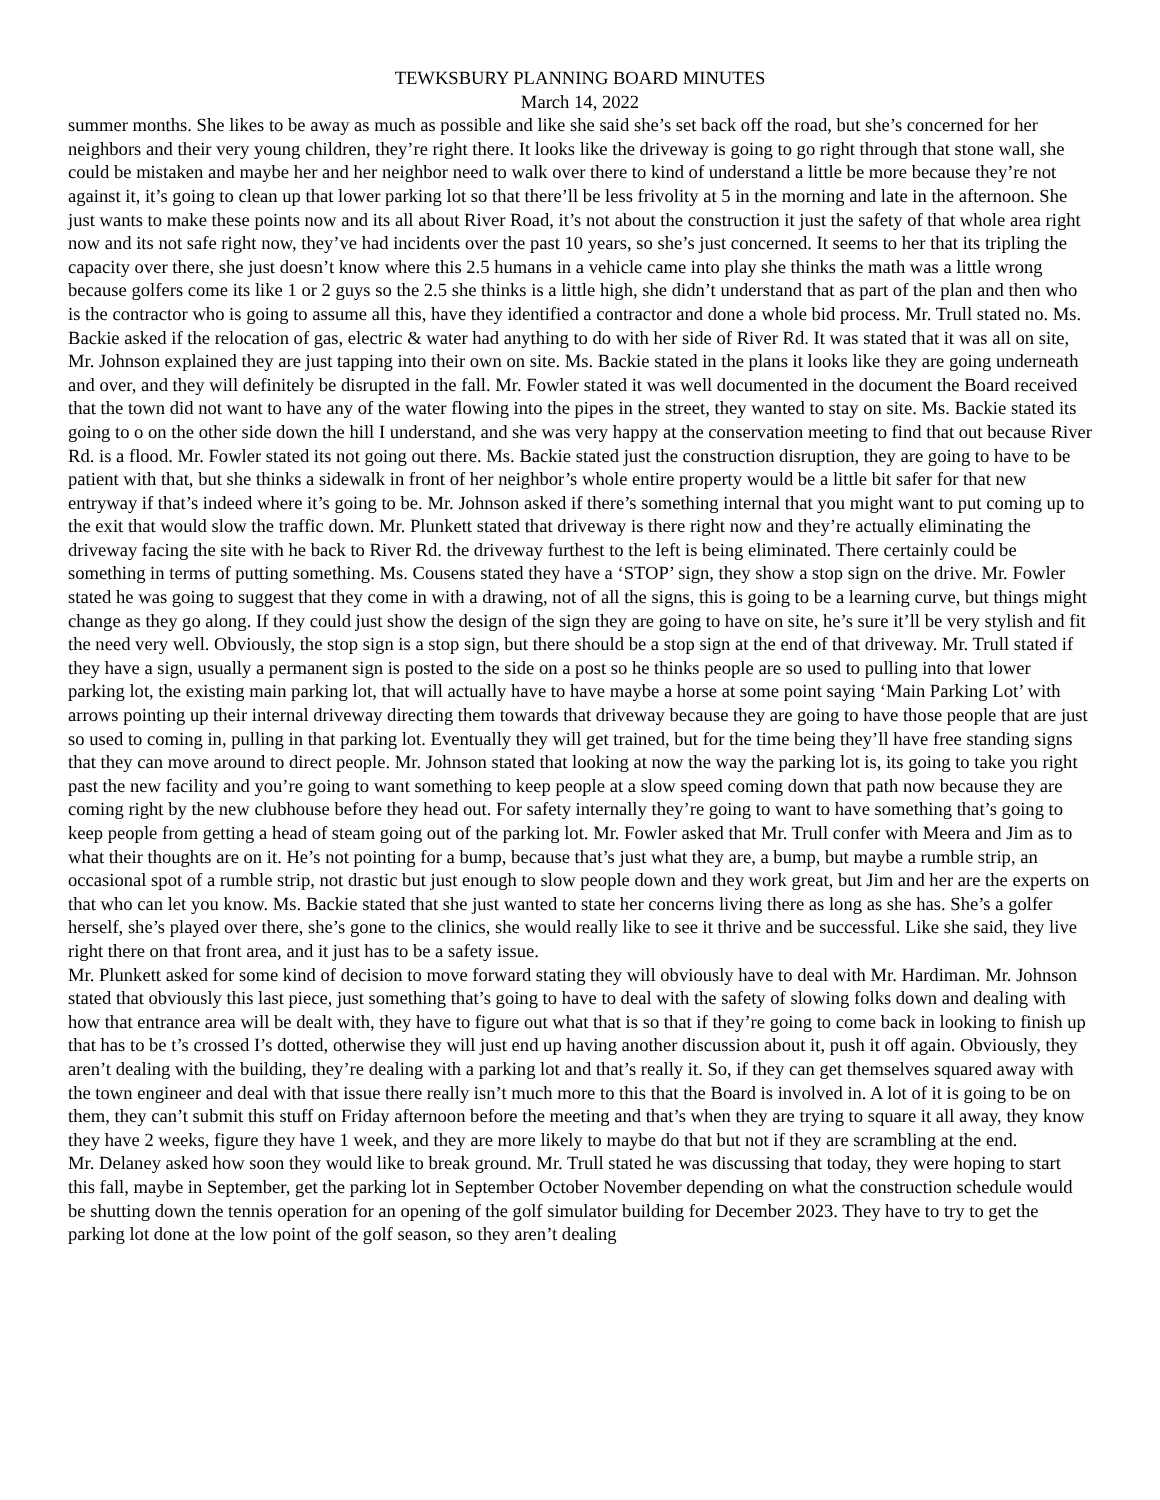TEWKSBURY PLANNING BOARD MINUTES
March 14, 2022
summer months. She likes to be away as much as possible and like she said she’s set back off the road, but she’s concerned for her neighbors and their very young children, they’re right there. It looks like the driveway is going to go right through that stone wall, she could be mistaken and maybe her and her neighbor need to walk over there to kind of understand a little be more because they’re not against it, it’s going to clean up that lower parking lot so that there’ll be less frivolity at 5 in the morning and late in the afternoon. She just wants to make these points now and its all about River Road, it’s not about the construction it just the safety of that whole area right now and its not safe right now, they’ve had incidents over the past 10 years, so she’s just concerned. It seems to her that its tripling the capacity over there, she just doesn’t know where this 2.5 humans in a vehicle came into play she thinks the math was a little wrong because golfers come its like 1 or 2 guys so the 2.5 she thinks is a little high, she didn’t understand that as part of the plan and then who is the contractor who is going to assume all this, have they identified a contractor and done a whole bid process. Mr. Trull stated no. Ms. Backie asked if the relocation of gas, electric & water had anything to do with her side of River Rd. It was stated that it was all on site, Mr. Johnson explained they are just tapping into their own on site. Ms. Backie stated in the plans it looks like they are going underneath and over, and they will definitely be disrupted in the fall. Mr. Fowler stated it was well documented in the document the Board received that the town did not want to have any of the water flowing into the pipes in the street, they wanted to stay on site. Ms. Backie stated its going to o on the other side down the hill I understand, and she was very happy at the conservation meeting to find that out because River Rd. is a flood. Mr. Fowler stated its not going out there. Ms. Backie stated just the construction disruption, they are going to have to be patient with that, but she thinks a sidewalk in front of her neighbor’s whole entire property would be a little bit safer for that new entryway if that’s indeed where it’s going to be. Mr. Johnson asked if there’s something internal that you might want to put coming up to the exit that would slow the traffic down. Mr. Plunkett stated that driveway is there right now and they’re actually eliminating the driveway facing the site with he back to River Rd. the driveway furthest to the left is being eliminated. There certainly could be something in terms of putting something. Ms. Cousens stated they have a ‘STOP’ sign, they show a stop sign on the drive. Mr. Fowler stated he was going to suggest that they come in with a drawing, not of all the signs, this is going to be a learning curve, but things might change as they go along. If they could just show the design of the sign they are going to have on site, he’s sure it’ll be very stylish and fit the need very well. Obviously, the stop sign is a stop sign, but there should be a stop sign at the end of that driveway. Mr. Trull stated if they have a sign, usually a permanent sign is posted to the side on a post so he thinks people are so used to pulling into that lower parking lot, the existing main parking lot, that will actually have to have maybe a horse at some point saying ‘Main Parking Lot’ with arrows pointing up their internal driveway directing them towards that driveway because they are going to have those people that are just so used to coming in, pulling in that parking lot. Eventually they will get trained, but for the time being they’ll have free standing signs that they can move around to direct people. Mr. Johnson stated that looking at now the way the parking lot is, its going to take you right past the new facility and you’re going to want something to keep people at a slow speed coming down that path now because they are coming right by the new clubhouse before they head out. For safety internally they’re going to want to have something that’s going to keep people from getting a head of steam going out of the parking lot. Mr. Fowler asked that Mr. Trull confer with Meera and Jim as to what their thoughts are on it. He’s not pointing for a bump, because that’s just what they are, a bump, but maybe a rumble strip, an occasional spot of a rumble strip, not drastic but just enough to slow people down and they work great, but Jim and her are the experts on that who can let you know. Ms. Backie stated that she just wanted to state her concerns living there as long as she has. She’s a golfer herself, she’s played over there, she’s gone to the clinics, she would really like to see it thrive and be successful. Like she said, they live right there on that front area, and it just has to be a safety issue.
Mr. Plunkett asked for some kind of decision to move forward stating they will obviously have to deal with Mr. Hardiman. Mr. Johnson stated that obviously this last piece, just something that’s going to have to deal with the safety of slowing folks down and dealing with how that entrance area will be dealt with, they have to figure out what that is so that if they’re going to come back in looking to finish up that has to be t’s crossed I’s dotted, otherwise they will just end up having another discussion about it, push it off again. Obviously, they aren’t dealing with the building, they’re dealing with a parking lot and that’s really it. So, if they can get themselves squared away with the town engineer and deal with that issue there really isn’t much more to this that the Board is involved in. A lot of it is going to be on them, they can’t submit this stuff on Friday afternoon before the meeting and that’s when they are trying to square it all away, they know they have 2 weeks, figure they have 1 week, and they are more likely to maybe do that but not if they are scrambling at the end.
Mr. Delaney asked how soon they would like to break ground. Mr. Trull stated he was discussing that today, they were hoping to start this fall, maybe in September, get the parking lot in September October November depending on what the construction schedule would be shutting down the tennis operation for an opening of the golf simulator building for December 2023. They have to try to get the parking lot done at the low point of the golf season, so they aren’t dealing